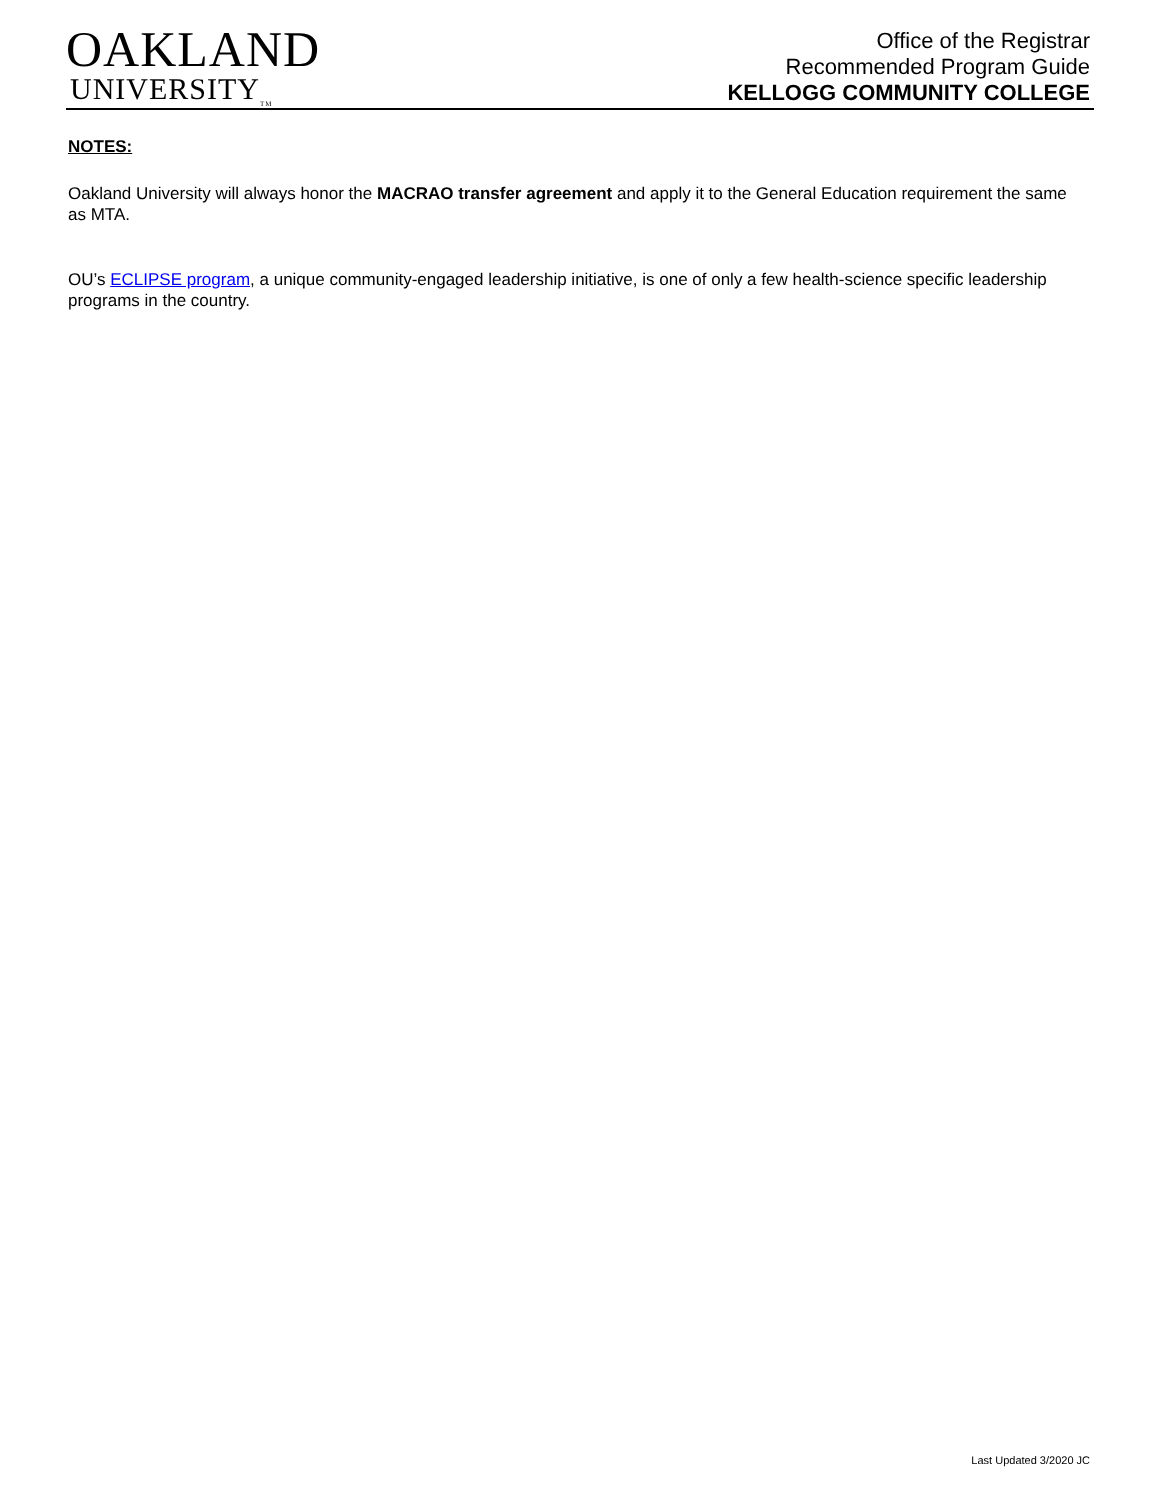OAKLAND
UNIVERSITY<sub>TM</sub>
Office of the Registrar
Recommended Program Guide
KELLOGG COMMUNITY COLLEGE
NOTES:
Oakland University will always honor the MACRAO transfer agreement and apply it to the General Education requirement the same as MTA.
OU’s ECLIPSE program, a unique community-engaged leadership initiative, is one of only a few health-science specific leadership programs in the country.
Last Updated 3/2020 JC